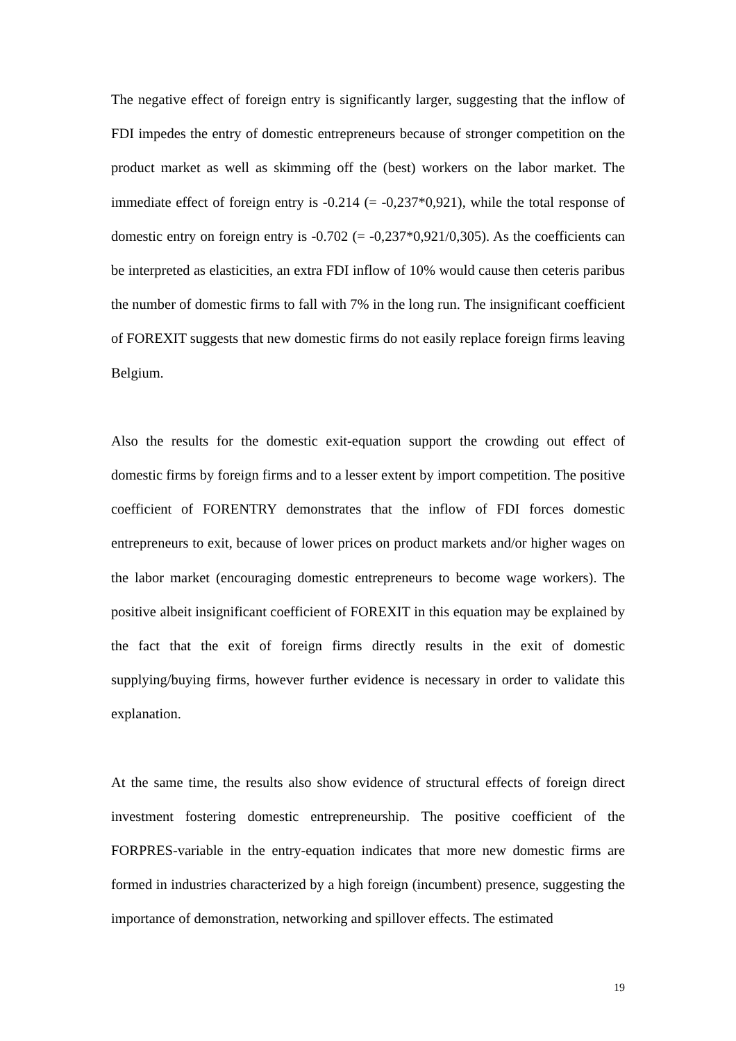The negative effect of foreign entry is significantly larger, suggesting that the inflow of FDI impedes the entry of domestic entrepreneurs because of stronger competition on the product market as well as skimming off the (best) workers on the labor market. The immediate effect of foreign entry is -0.214 (= -0,237*0,921), while the total response of domestic entry on foreign entry is -0.702 (= -0,237*0,921/0,305). As the coefficients can be interpreted as elasticities, an extra FDI inflow of 10% would cause then ceteris paribus the number of domestic firms to fall with 7% in the long run. The insignificant coefficient of FOREXIT suggests that new domestic firms do not easily replace foreign firms leaving Belgium.
Also the results for the domestic exit-equation support the crowding out effect of domestic firms by foreign firms and to a lesser extent by import competition. The positive coefficient of FORENTRY demonstrates that the inflow of FDI forces domestic entrepreneurs to exit, because of lower prices on product markets and/or higher wages on the labor market (encouraging domestic entrepreneurs to become wage workers). The positive albeit insignificant coefficient of FOREXIT in this equation may be explained by the fact that the exit of foreign firms directly results in the exit of domestic supplying/buying firms, however further evidence is necessary in order to validate this explanation.
At the same time, the results also show evidence of structural effects of foreign direct investment fostering domestic entrepreneurship. The positive coefficient of the FORPRES-variable in the entry-equation indicates that more new domestic firms are formed in industries characterized by a high foreign (incumbent) presence, suggesting the importance of demonstration, networking and spillover effects. The estimated
19